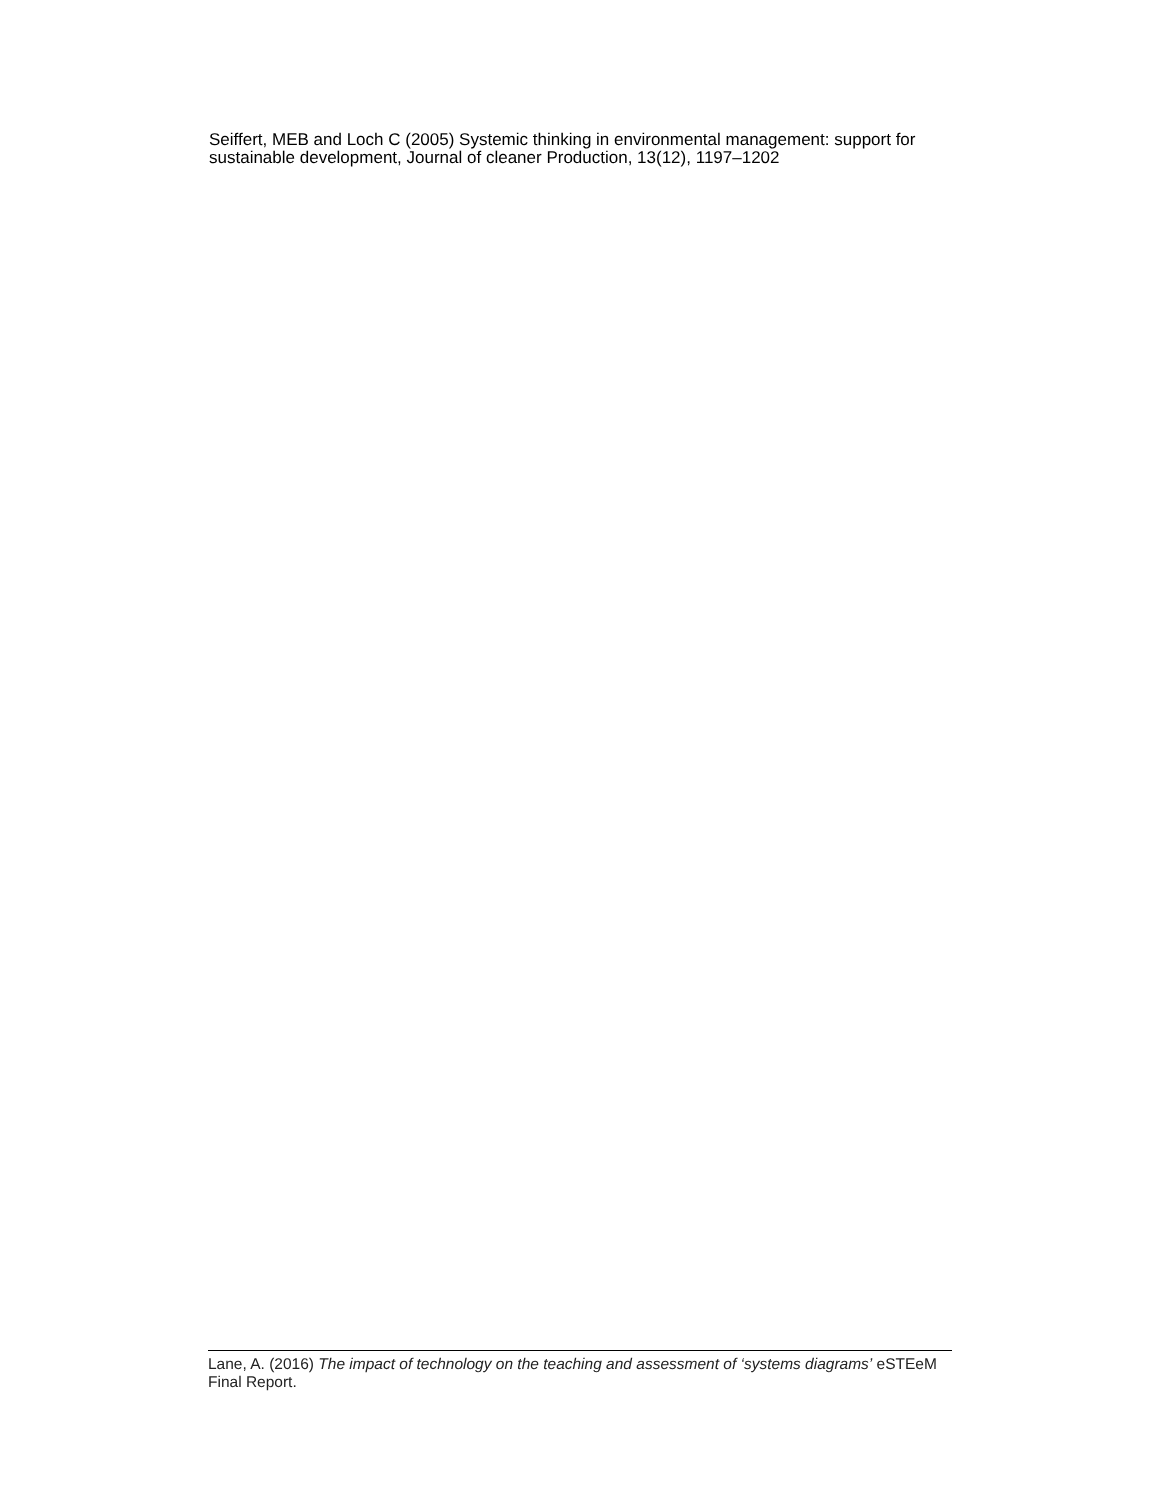Seiffert, MEB and Loch C (2005) Systemic thinking in environmental management: support for sustainable development, Journal of cleaner Production, 13(12), 1197–1202
Lane, A. (2016) The impact of technology on the teaching and assessment of ‘systems diagrams’ eSTEeM Final Report.